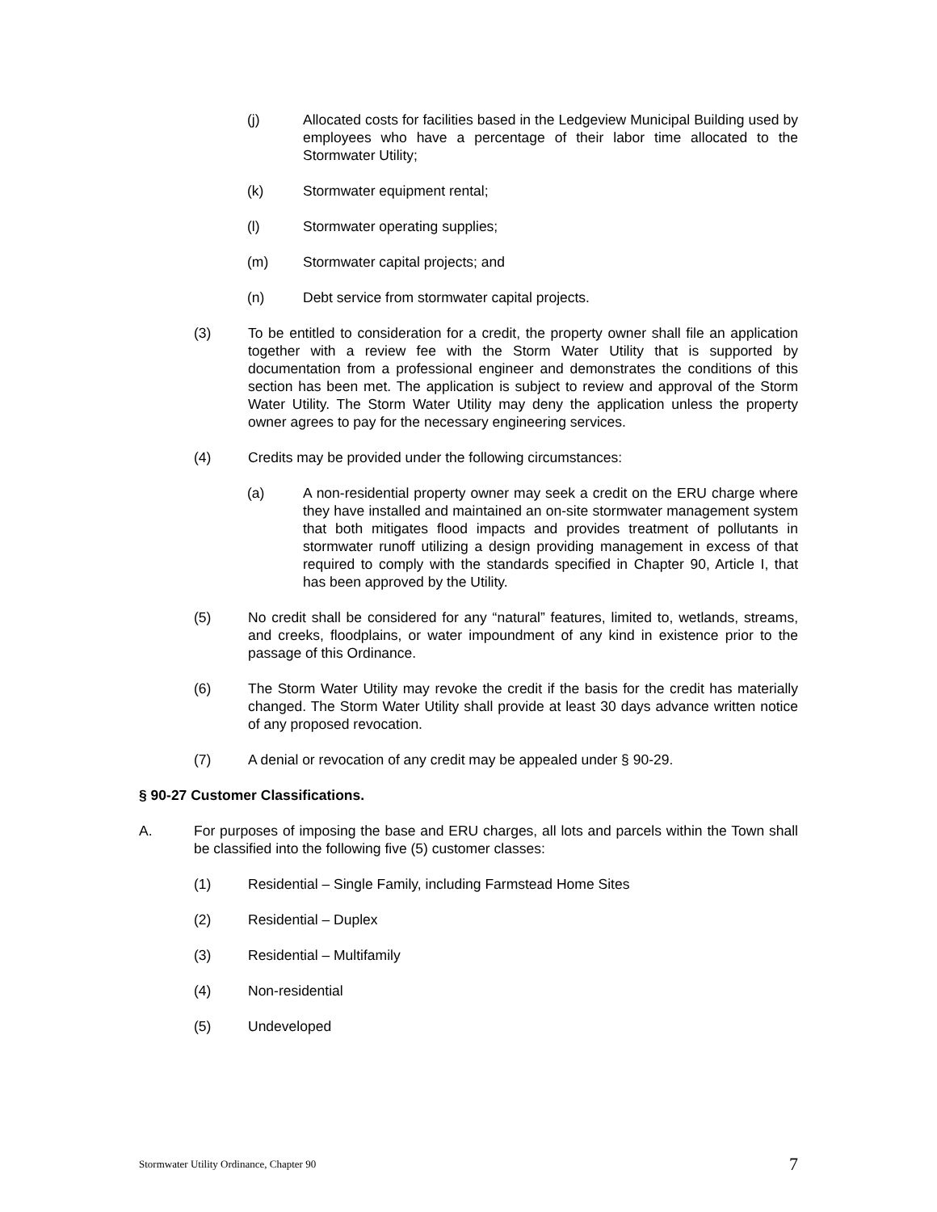(j) Allocated costs for facilities based in the Ledgeview Municipal Building used by employees who have a percentage of their labor time allocated to the Stormwater Utility;
(k) Stormwater equipment rental;
(l) Stormwater operating supplies;
(m) Stormwater capital projects; and
(n) Debt service from stormwater capital projects.
(3) To be entitled to consideration for a credit, the property owner shall file an application together with a review fee with the Storm Water Utility that is supported by documentation from a professional engineer and demonstrates the conditions of this section has been met. The application is subject to review and approval of the Storm Water Utility. The Storm Water Utility may deny the application unless the property owner agrees to pay for the necessary engineering services.
(4) Credits may be provided under the following circumstances:
(a) A non-residential property owner may seek a credit on the ERU charge where they have installed and maintained an on-site stormwater management system that both mitigates flood impacts and provides treatment of pollutants in stormwater runoff utilizing a design providing management in excess of that required to comply with the standards specified in Chapter 90, Article I, that has been approved by the Utility.
(5) No credit shall be considered for any “natural” features, limited to, wetlands, streams, and creeks, floodplains, or water impoundment of any kind in existence prior to the passage of this Ordinance.
(6) The Storm Water Utility may revoke the credit if the basis for the credit has materially changed. The Storm Water Utility shall provide at least 30 days advance written notice of any proposed revocation.
(7) A denial or revocation of any credit may be appealed under § 90-29.
§ 90-27 Customer Classifications.
A. For purposes of imposing the base and ERU charges, all lots and parcels within the Town shall be classified into the following five (5) customer classes:
(1) Residential – Single Family, including Farmstead Home Sites
(2) Residential – Duplex
(3) Residential – Multifamily
(4) Non-residential
(5) Undeveloped
Stormwater Utility Ordinance, Chapter 90 7